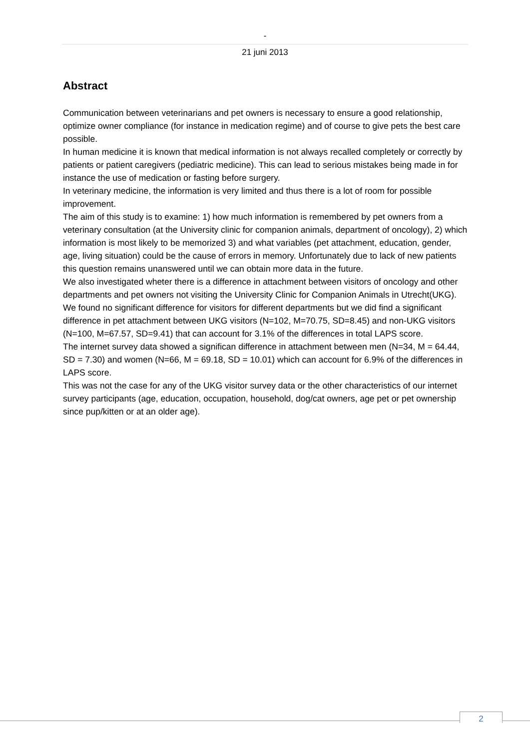-
21 juni 2013
Abstract
Communication between veterinarians and pet owners is necessary to ensure a good relationship, optimize owner compliance (for instance in medication regime) and of course to give pets the best care possible.
In human medicine it is known that medical information is not always recalled completely or correctly by patients or patient caregivers (pediatric medicine). This can lead to serious mistakes being made in for instance the use of medication or fasting before surgery.
In veterinary medicine, the information is very limited and thus there is a lot of room for possible improvement.
The aim of this study is to examine: 1) how much information is remembered by pet owners from a veterinary consultation (at the University clinic for companion animals, department of oncology), 2) which information is most likely to be memorized 3) and what variables (pet attachment, education, gender, age, living situation) could be the cause of errors in memory. Unfortunately due to lack of new patients this question remains unanswered until we can obtain more data in the future.
We also investigated wheter there is a difference in attachment between visitors of oncology and other departments and pet owners not visiting the University Clinic for Companion Animals in Utrecht(UKG). We found no significant difference for visitors for different departments but we did find a significant difference in pet attachment between UKG visitors (N=102, M=70.75, SD=8.45) and non-UKG visitors (N=100, M=67.57, SD=9.41) that can account for 3.1% of the differences in total LAPS score.
The internet survey data showed a significan difference in attachment between men (N=34, M = 64.44, SD = 7.30) and women (N=66, M = 69.18, SD = 10.01) which can account for 6.9% of the differences in LAPS score.
This was not the case for any of the UKG visitor survey data or the other characteristics of our internet survey participants (age, education, occupation, household, dog/cat owners, age pet or pet ownership since pup/kitten or at an older age).
2